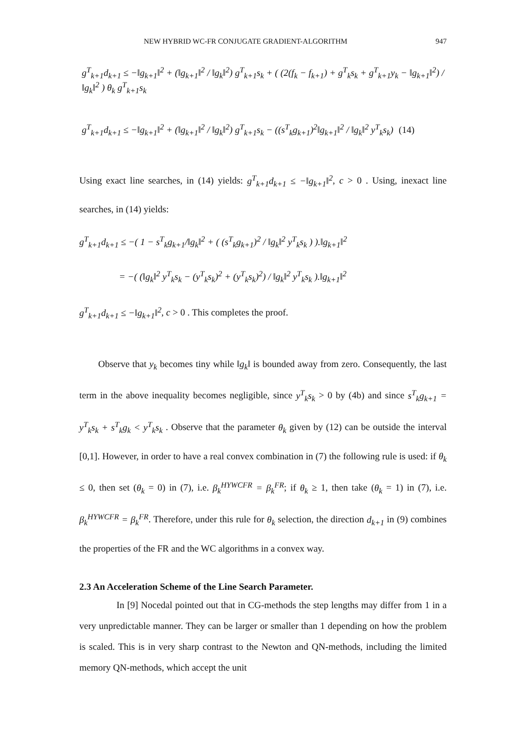NEW HYBRID WC-FR CONJUGATE GRADIENT-ALGORITHM 947
g<sup>T</sup><sub>k+1</sub>d<sub>k+1</sub> ≤ −‖g<sub>k+1</sub>‖<sup>2</sup> + (‖g<sub>k+1</sub>‖<sup>2</sup> / ‖g<sub>k</sub>‖<sup>2</sup>) g<sup>T</sup><sub>k+1</sub>s<sub>k</sub> + ( (2(f<sub>k</sub> − f<sub>k+1</sub>) + g<sup>T</sup><sub>k</sub>s<sub>k</sub> + g<sup>T</sup><sub>k+1</sub>y<sub>k</sub> − ‖g<sub>k+1</sub>‖<sup>2</sup>) / ‖g<sub>k</sub>‖<sup>2</sup> ) θ<sub>k</sub> g<sup>T</sup><sub>k+1</sub>s<sub>k</sub>
g<sup>T</sup><sub>k+1</sub>d<sub>k+1</sub> ≤ −‖g<sub>k+1</sub>‖<sup>2</sup> + (‖g<sub>k+1</sub>‖<sup>2</sup> / ‖g<sub>k</sub>‖<sup>2</sup>) g<sup>T</sup><sub>k+1</sub>s<sub>k</sub> − ((s<sup>T</sup><sub>k</sub>g<sub>k+1</sub>)<sup>2</sup>‖g<sub>k+1</sub>‖<sup>2</sup> / ‖g<sub>k</sub>‖<sup>2</sup> y<sup>T</sup><sub>k</sub>s<sub>k</sub>) (14)
Using exact line searches, in (14) yields: g<sup>T</sup><sub>k+1</sub>d<sub>k+1</sub> ≤ −‖g<sub>k+1</sub>‖<sup>2</sup>, c > 0 . Using, inexact line searches, in (14) yields:
g<sup>T</sup><sub>k+1</sub>d<sub>k+1</sub> ≤ −( 1 − s<sup>T</sup><sub>k</sub>g<sub>k+1</sub>/‖g<sub>k</sub>‖<sup>2</sup> + ( (s<sup>T</sup><sub>k</sub>g<sub>k+1</sub>)<sup>2</sup> / ‖g<sub>k</sub>‖<sup>2</sup> y<sup>T</sup><sub>k</sub>s<sub>k</sub> ) ).‖g<sub>k+1</sub>‖<sup>2</sup>
= −( (‖g<sub>k</sub>‖<sup>2</sup> y<sup>T</sup><sub>k</sub>s<sub>k</sub> − (y<sup>T</sup><sub>k</sub>s<sub>k</sub>)<sup>2</sup> + (y<sup>T</sup><sub>k</sub>s<sub>k</sub>)<sup>2</sup>) / ‖g<sub>k</sub>‖<sup>2</sup> y<sup>T</sup><sub>k</sub>s<sub>k</sub> ).‖g<sub>k+1</sub>‖<sup>2</sup>
g<sup>T</sup><sub>k+1</sub>d<sub>k+1</sub> ≤ −‖g<sub>k+1</sub>‖<sup>2</sup>, c > 0 . This completes the proof.
Observe that y<sub>k</sub> becomes tiny while ‖g<sub>k</sub>‖ is bounded away from zero. Consequently, the last term in the above inequality becomes negligible, since y<sup>T</sup><sub>k</sub>s<sub>k</sub> > 0 by (4b) and since s<sup>T</sup><sub>k</sub>g<sub>k+1</sub> = y<sup>T</sup><sub>k</sub>s<sub>k</sub> + s<sup>T</sup><sub>k</sub>g<sub>k</sub> < y<sup>T</sup><sub>k</sub>s<sub>k</sub> . Observe that the parameter θ<sub>k</sub> given by (12) can be outside the interval [0,1]. However, in order to have a real convex combination in (7) the following rule is used: if θ<sub>k</sub> ≤ 0, then set (θ<sub>k</sub> = 0) in (7), i.e. β<sub>k</sub><sup>HYWCFR</sup> = β<sub>k</sub><sup>FR</sup>; if θ<sub>k</sub> ≥ 1, then take (θ<sub>k</sub> = 1) in (7), i.e. β<sub>k</sub><sup>HYWCFR</sup> = β<sub>k</sub><sup>FR</sup>. Therefore, under this rule for θ<sub>k</sub> selection, the direction d<sub>k+1</sub> in (9) combines the properties of the FR and the WC algorithms in a convex way.
2.3 An Acceleration Scheme of the Line Search Parameter.
In [9] Nocedal pointed out that in CG-methods the step lengths may differ from 1 in a very unpredictable manner. They can be larger or smaller than 1 depending on how the problem is scaled. This is in very sharp contrast to the Newton and QN-methods, including the limited memory QN-methods, which accept the unit